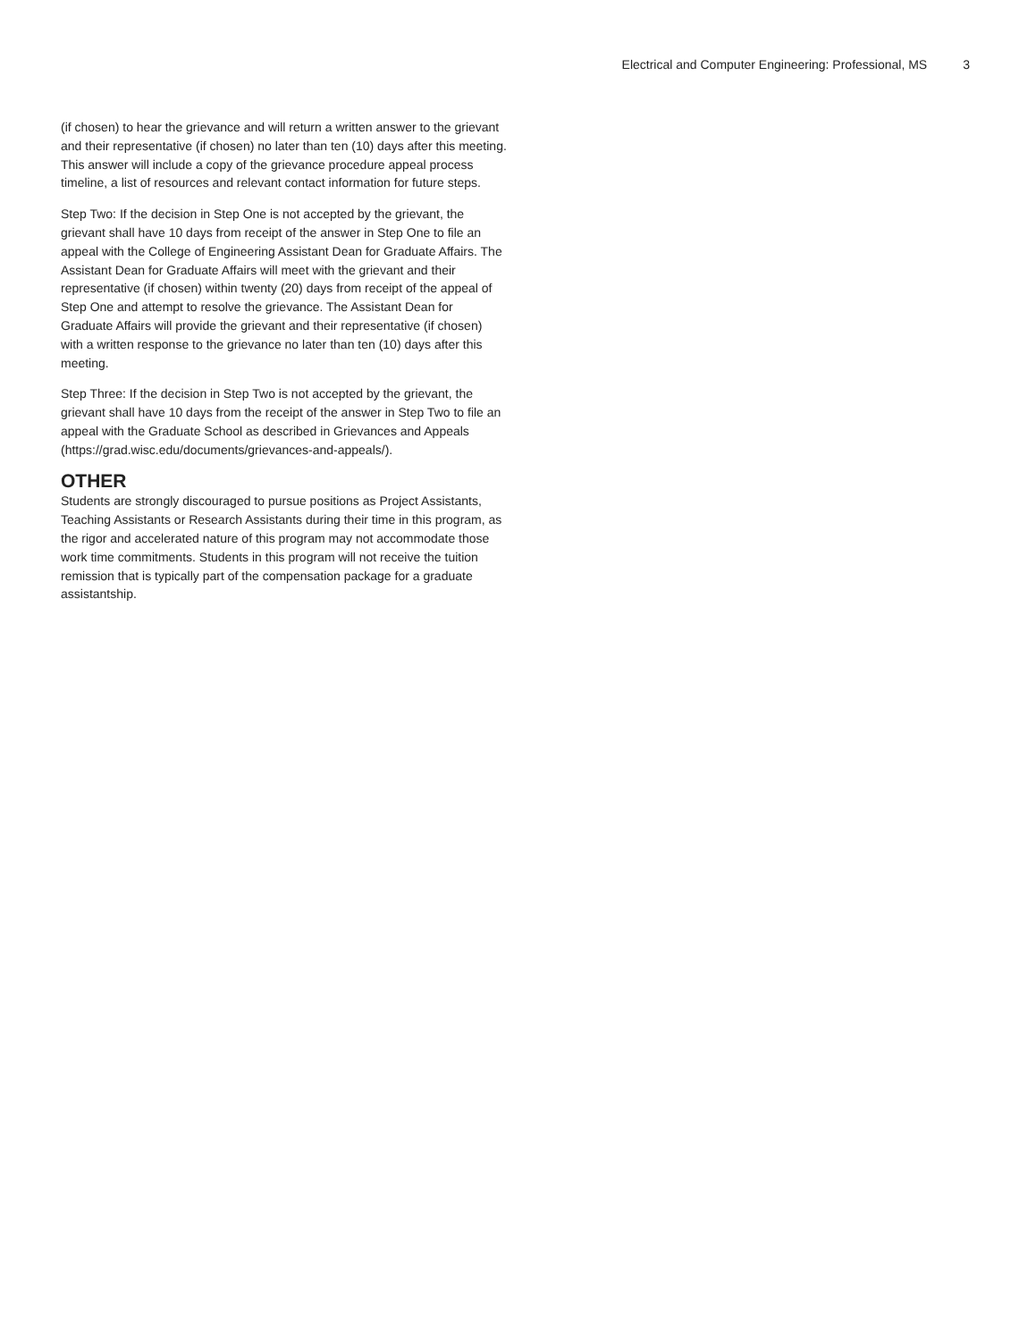Electrical and Computer Engineering: Professional, MS 3
(if chosen) to hear the grievance and will return a written answer to the grievant and their representative (if chosen) no later than ten (10) days after this meeting. This answer will include a copy of the grievance procedure appeal process timeline, a list of resources and relevant contact information for future steps.
Step Two: If the decision in Step One is not accepted by the grievant, the grievant shall have 10 days from receipt of the answer in Step One to file an appeal with the College of Engineering Assistant Dean for Graduate Affairs. The Assistant Dean for Graduate Affairs will meet with the grievant and their representative (if chosen) within twenty (20) days from receipt of the appeal of Step One and attempt to resolve the grievance. The Assistant Dean for Graduate Affairs will provide the grievant and their representative (if chosen) with a written response to the grievance no later than ten (10) days after this meeting.
Step Three: If the decision in Step Two is not accepted by the grievant, the grievant shall have 10 days from the receipt of the answer in Step Two to file an appeal with the Graduate School as described in Grievances and Appeals (https://grad.wisc.edu/documents/grievances-and-appeals/).
OTHER
Students are strongly discouraged to pursue positions as Project Assistants, Teaching Assistants or Research Assistants during their time in this program, as the rigor and accelerated nature of this program may not accommodate those work time commitments. Students in this program will not receive the tuition remission that is typically part of the compensation package for a graduate assistantship.